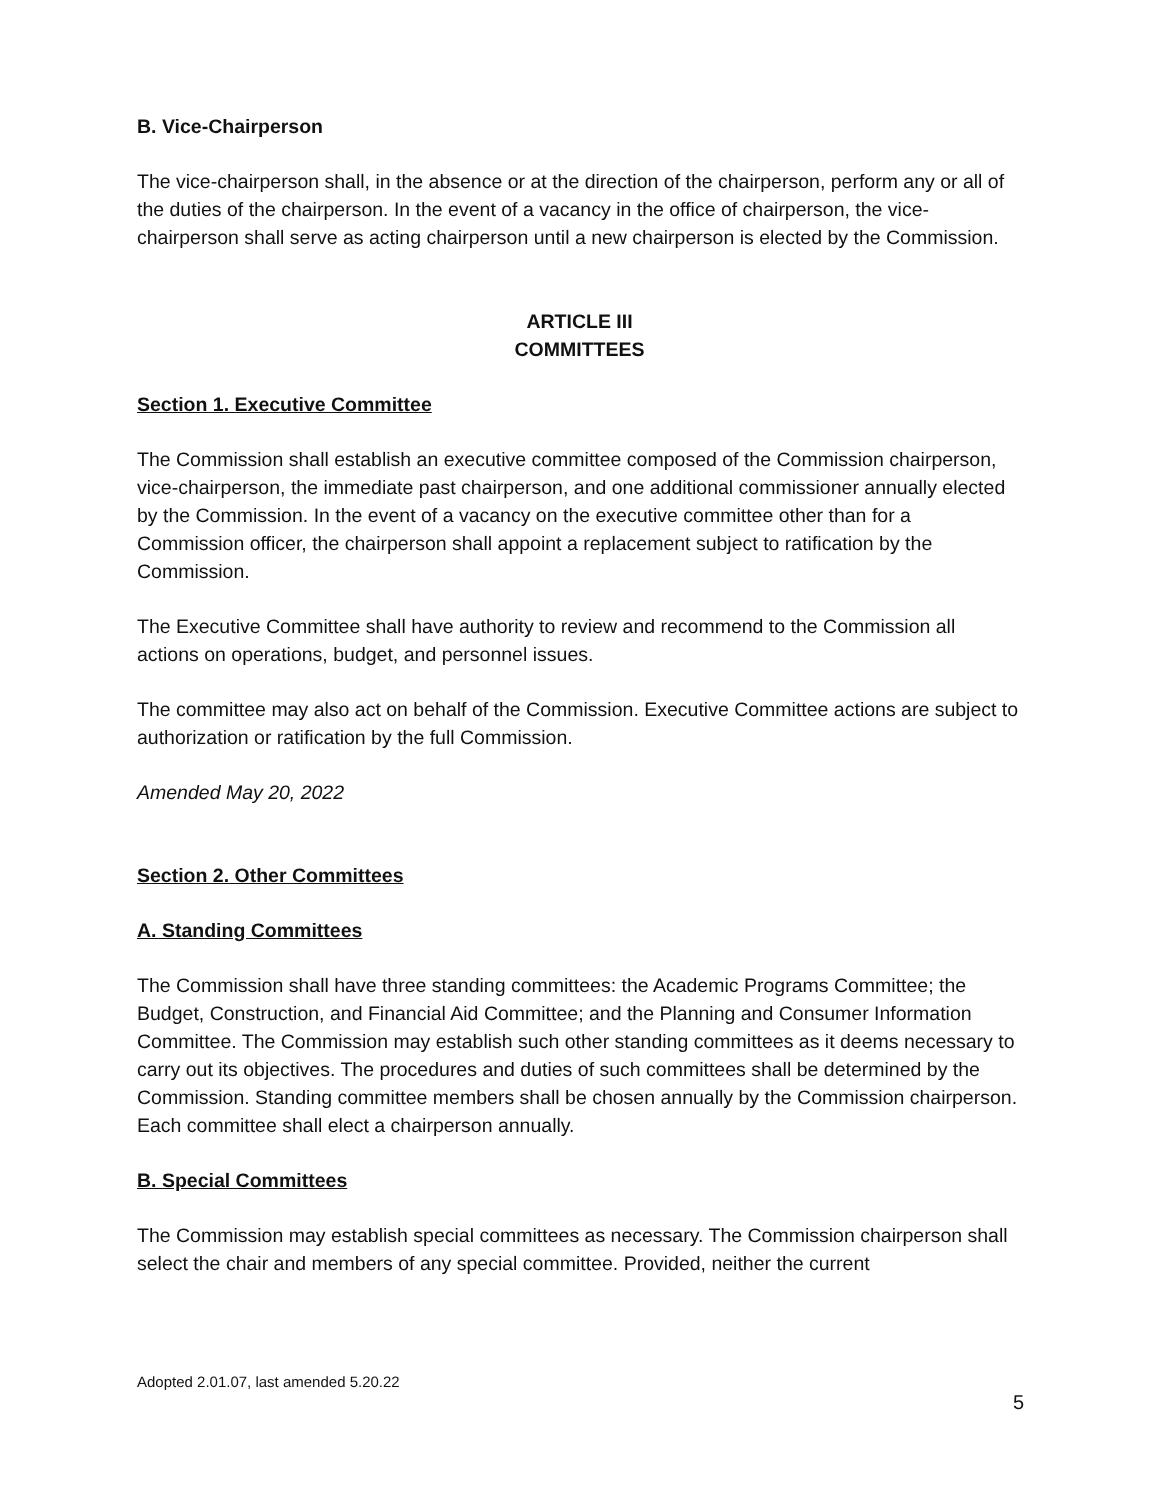B. Vice-Chairperson
The vice-chairperson shall, in the absence or at the direction of the chairperson, perform any or all of the duties of the chairperson. In the event of a vacancy in the office of chairperson, the vice-chairperson shall serve as acting chairperson until a new chairperson is elected by the Commission.
ARTICLE III
COMMITTEES
Section 1. Executive Committee
The Commission shall establish an executive committee composed of the Commission chairperson, vice-chairperson, the immediate past chairperson, and one additional commissioner annually elected by the Commission. In the event of a vacancy on the executive committee other than for a Commission officer, the chairperson shall appoint a replacement subject to ratification by the Commission.
The Executive Committee shall have authority to review and recommend to the Commission all actions on operations, budget, and personnel issues.
The committee may also act on behalf of the Commission. Executive Committee actions are subject to authorization or ratification by the full Commission.
Amended May 20, 2022
Section 2. Other Committees
A. Standing Committees
The Commission shall have three standing committees: the Academic Programs Committee; the Budget, Construction, and Financial Aid Committee; and the Planning and Consumer Information Committee. The Commission may establish such other standing committees as it deems necessary to carry out its objectives. The procedures and duties of such committees shall be determined by the Commission. Standing committee members shall be chosen annually by the Commission chairperson. Each committee shall elect a chairperson annually.
B. Special Committees
The Commission may establish special committees as necessary. The Commission chairperson shall select the chair and members of any special committee. Provided, neither the current
Adopted 2.01.07, last amended 5.20.22
5